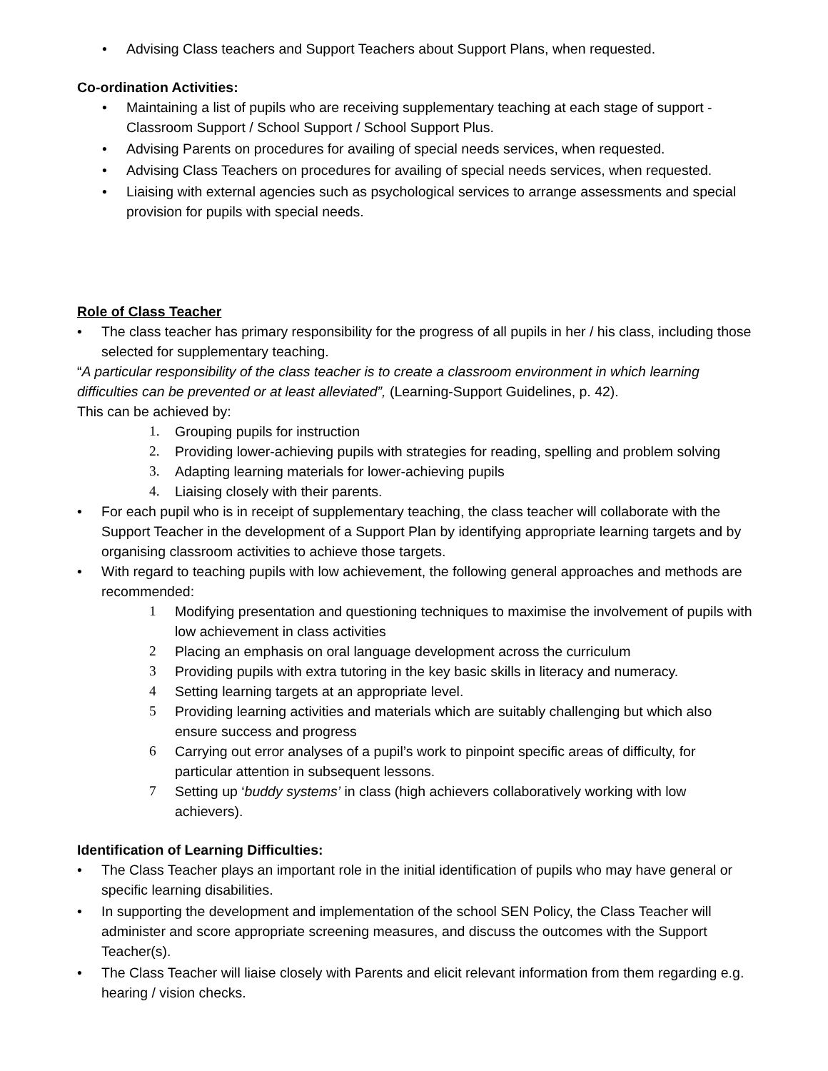• Advising Class teachers and Support Teachers about Support Plans, when requested.
Co-ordination Activities:
• Maintaining a list of pupils who are receiving supplementary teaching at each stage of support - Classroom Support / School Support / School Support Plus.
• Advising Parents on procedures for availing of special needs services, when requested.
• Advising Class Teachers on procedures for availing of special needs services, when requested.
• Liaising with external agencies such as psychological services to arrange assessments and special provision for pupils with special needs.
Role of Class Teacher
• The class teacher has primary responsibility for the progress of all pupils in her / his class, including those selected for supplementary teaching.
“A particular responsibility of the class teacher is to create a classroom environment in which learning difficulties can be prevented or at least alleviated”, (Learning-Support Guidelines, p. 42).
This can be achieved by:
1. Grouping pupils for instruction
2. Providing lower-achieving pupils with strategies for reading, spelling and problem solving
3. Adapting learning materials for lower-achieving pupils
4. Liaising closely with their parents.
• For each pupil who is in receipt of supplementary teaching, the class teacher will collaborate with the Support Teacher in the development of a Support Plan by identifying appropriate learning targets and by organising classroom activities to achieve those targets.
• With regard to teaching pupils with low achievement, the following general approaches and methods are recommended:
1 Modifying presentation and questioning techniques to maximise the involvement of pupils with low achievement in class activities
2 Placing an emphasis on oral language development across the curriculum
3 Providing pupils with extra tutoring in the key basic skills in literacy and numeracy.
4 Setting learning targets at an appropriate level.
5 Providing learning activities and materials which are suitably challenging but which also ensure success and progress
6 Carrying out error analyses of a pupil’s work to pinpoint specific areas of difficulty, for particular attention in subsequent lessons.
7 Setting up ‘buddy systems’ in class (high achievers collaboratively working with low achievers).
Identification of Learning Difficulties:
• The Class Teacher plays an important role in the initial identification of pupils who may have general or specific learning disabilities.
• In supporting the development and implementation of the school SEN Policy, the Class Teacher will administer and score appropriate screening measures, and discuss the outcomes with the Support Teacher(s).
• The Class Teacher will liaise closely with Parents and elicit relevant information from them regarding e.g. hearing / vision checks.